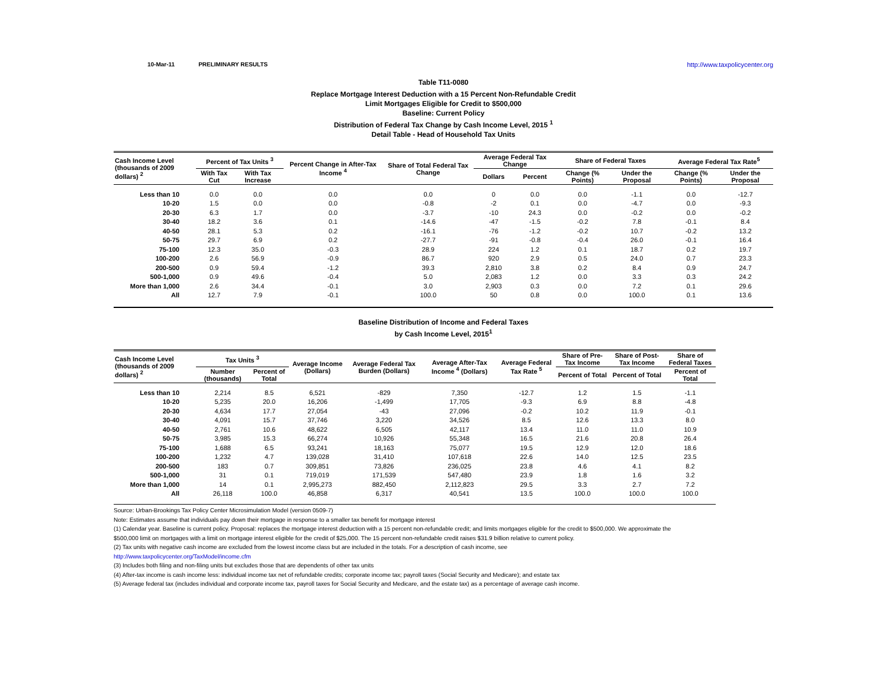10-Mar-11 PRELIMINARY RESULTS http://www.taxpolicycenter.org
Table T11-0080
Replace Mortgage Interest Deduction with a 15 Percent Non-Refundable Credit
Limit Mortgages Eligible for Credit to $500,000
Baseline: Current Policy
Distribution of Federal Tax Change by Cash Income Level, 2015 <sup>1</sup>
Detail Table - Head of Household Tax Units
| Cash Income Level (thousands of 2009 dollars) <sup>2</sup> | Percent of Tax Units <sup>3</sup> | | Percent Change in After-Tax Income <sup>4</sup> | Share of Total Federal Tax Change | Average Federal Tax Change | | Share of Federal Taxes | | Average Federal Tax Rate<sup>5</sup> | |
| --- | --- | --- | --- | --- | --- | --- | --- | --- | --- | --- |
| | With Tax Cut | With Tax Increase | | | Dollars | Percent | Change (% Points) | Under the Proposal | Change (% Points) | Under the Proposal |
| Less than 10 | 0.0 | 0.0 | 0.0 | 0.0 | 0 | 0.0 | 0.0 | -1.1 | 0.0 | -12.7 |
| 10-20 | 1.5 | 0.0 | 0.0 | -0.8 | -2 | 0.1 | 0.0 | -4.7 | 0.0 | -9.3 |
| 20-30 | 6.3 | 1.7 | 0.0 | -3.7 | -10 | 24.3 | 0.0 | -0.2 | 0.0 | -0.2 |
| 30-40 | 18.2 | 3.6 | 0.1 | -14.6 | -47 | -1.5 | -0.2 | 7.8 | -0.1 | 8.4 |
| 40-50 | 28.1 | 5.3 | 0.2 | -16.1 | -76 | -1.2 | -0.2 | 10.7 | -0.2 | 13.2 |
| 50-75 | 29.7 | 6.9 | 0.2 | -27.7 | -91 | -0.8 | -0.4 | 26.0 | -0.1 | 16.4 |
| 75-100 | 12.3 | 35.0 | -0.3 | 28.9 | 224 | 1.2 | 0.1 | 18.7 | 0.2 | 19.7 |
| 100-200 | 2.6 | 56.9 | -0.9 | 86.7 | 920 | 2.9 | 0.5 | 24.0 | 0.7 | 23.3 |
| 200-500 | 0.9 | 59.4 | -1.2 | 39.3 | 2,810 | 3.8 | 0.2 | 8.4 | 0.9 | 24.7 |
| 500-1,000 | 0.9 | 49.6 | -0.4 | 5.0 | 2,083 | 1.2 | 0.0 | 3.3 | 0.3 | 24.2 |
| More than 1,000 | 2.6 | 34.4 | -0.1 | 3.0 | 2,903 | 0.3 | 0.0 | 7.2 | 0.1 | 29.6 |
| All | 12.7 | 7.9 | -0.1 | 100.0 | 50 | 0.8 | 0.0 | 100.0 | 0.1 | 13.6 |
Baseline Distribution of Income and Federal Taxes
by Cash Income Level, 2015<sup>1</sup>
| Cash Income Level (thousands of 2009 dollars) <sup>2</sup> | Tax Units <sup>3</sup> | | Average Income (Dollars) | Average Federal Tax Burden (Dollars) | Average After-Tax Income <sup>4</sup> (Dollars) | Average Federal Tax Rate <sup>5</sup> | Share of Pre-Tax Income | Share of Post-Tax Income | Share of Federal Taxes |
| --- | --- | --- | --- | --- | --- | --- | --- | --- | --- |
| | Number (thousands) | Percent of Total | | | | | Percent of Total | Percent of Total | Percent of Total |
| Less than 10 | 2,214 | 8.5 | 6,521 | -829 | 7,350 | -12.7 | 1.2 | 1.5 | -1.1 |
| 10-20 | 5,235 | 20.0 | 16,206 | -1,499 | 17,705 | -9.3 | 6.9 | 8.8 | -4.8 |
| 20-30 | 4,634 | 17.7 | 27,054 | -43 | 27,096 | -0.2 | 10.2 | 11.9 | -0.1 |
| 30-40 | 4,091 | 15.7 | 37,746 | 3,220 | 34,526 | 8.5 | 12.6 | 13.3 | 8.0 |
| 40-50 | 2,761 | 10.6 | 48,622 | 6,505 | 42,117 | 13.4 | 11.0 | 11.0 | 10.9 |
| 50-75 | 3,985 | 15.3 | 66,274 | 10,926 | 55,348 | 16.5 | 21.6 | 20.8 | 26.4 |
| 75-100 | 1,688 | 6.5 | 93,241 | 18,163 | 75,077 | 19.5 | 12.9 | 12.0 | 18.6 |
| 100-200 | 1,232 | 4.7 | 139,028 | 31,410 | 107,618 | 22.6 | 14.0 | 12.5 | 23.5 |
| 200-500 | 183 | 0.7 | 309,851 | 73,826 | 236,025 | 23.8 | 4.6 | 4.1 | 8.2 |
| 500-1,000 | 31 | 0.1 | 719,019 | 171,539 | 547,480 | 23.9 | 1.8 | 1.6 | 3.2 |
| More than 1,000 | 14 | 0.1 | 2,995,273 | 882,450 | 2,112,823 | 29.5 | 3.3 | 2.7 | 7.2 |
| All | 26,118 | 100.0 | 46,858 | 6,317 | 40,541 | 13.5 | 100.0 | 100.0 | 100.0 |
Source: Urban-Brookings Tax Policy Center Microsimulation Model (version 0509-7)
Note: Estimates assume that individuals pay down their mortgage in response to a smaller tax benefit for mortgage interest
(1) Calendar year. Baseline is current policy. Proposal: replaces the mortgage interest deduction with a 15 percent non-refundable credit; and limits mortgages eligible for the credit to $500,000. We approximate the
$500,000 limit on mortgages with a limit on mortgage interest eligible for the credit of $25,000. The 15 percent non-refundable credit raises $31.9 billion relative to current policy.
(2) Tax units with negative cash income are excluded from the lowest income class but are included in the totals. For a description of cash income, see
http://www.taxpolicycenter.org/TaxModel/income.cfm
(3) Includes both filing and non-filing units but excludes those that are dependents of other tax units
(4) After-tax income is cash income less: individual income tax net of refundable credits; corporate income tax; payroll taxes (Social Security and Medicare); and estate tax
(5) Average federal tax (includes individual and corporate income tax, payroll taxes for Social Security and Medicare, and the estate tax) as a percentage of average cash income.